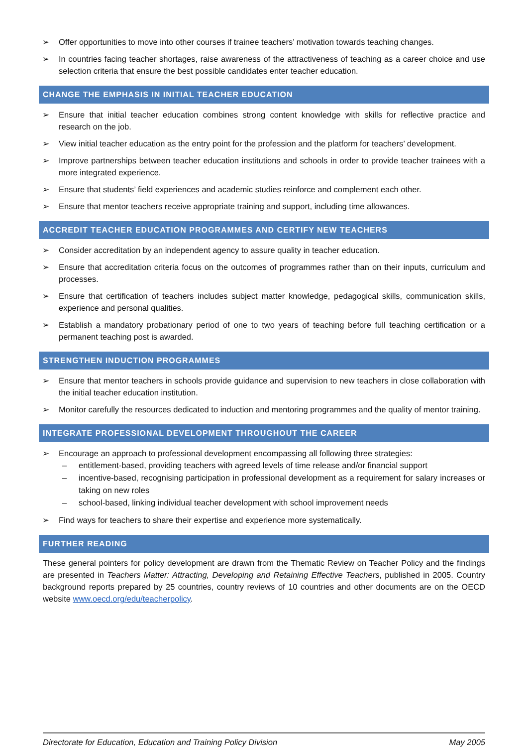➢ Offer opportunities to move into other courses if trainee teachers’ motivation towards teaching changes.
➢ In countries facing teacher shortages, raise awareness of the attractiveness of teaching as a career choice and use selection criteria that ensure the best possible candidates enter teacher education.
CHANGE THE EMPHASIS IN INITIAL TEACHER EDUCATION
➢ Ensure that initial teacher education combines strong content knowledge with skills for reflective practice and research on the job.
➢ View initial teacher education as the entry point for the profession and the platform for teachers’ development.
➢ Improve partnerships between teacher education institutions and schools in order to provide teacher trainees with a more integrated experience.
➢ Ensure that students’ field experiences and academic studies reinforce and complement each other.
➢ Ensure that mentor teachers receive appropriate training and support, including time allowances.
ACCREDIT TEACHER EDUCATION PROGRAMMES AND CERTIFY NEW TEACHERS
➢ Consider accreditation by an independent agency to assure quality in teacher education.
➢ Ensure that accreditation criteria focus on the outcomes of programmes rather than on their inputs, curriculum and processes.
➢ Ensure that certification of teachers includes subject matter knowledge, pedagogical skills, communication skills, experience and personal qualities.
➢ Establish a mandatory probationary period of one to two years of teaching before full teaching certification or a permanent teaching post is awarded.
STRENGTHEN INDUCTION PROGRAMMES
➢ Ensure that mentor teachers in schools provide guidance and supervision to new teachers in close collaboration with the initial teacher education institution.
➢ Monitor carefully the resources dedicated to induction and mentoring programmes and the quality of mentor training.
INTEGRATE PROFESSIONAL DEVELOPMENT THROUGHOUT THE CAREER
➢ Encourage an approach to professional development encompassing all following three strategies:
– entitlement-based, providing teachers with agreed levels of time release and/or financial support
– incentive-based, recognising participation in professional development as a requirement for salary increases or taking on new roles
– school-based, linking individual teacher development with school improvement needs
➢ Find ways for teachers to share their expertise and experience more systematically.
FURTHER READING
These general pointers for policy development are drawn from the Thematic Review on Teacher Policy and the findings are presented in Teachers Matter: Attracting, Developing and Retaining Effective Teachers, published in 2005. Country background reports prepared by 25 countries, country reviews of 10 countries and other documents are on the OECD website www.oecd.org/edu/teacherpolicy.
Directorate for Education, Education and Training Policy Division May 2005